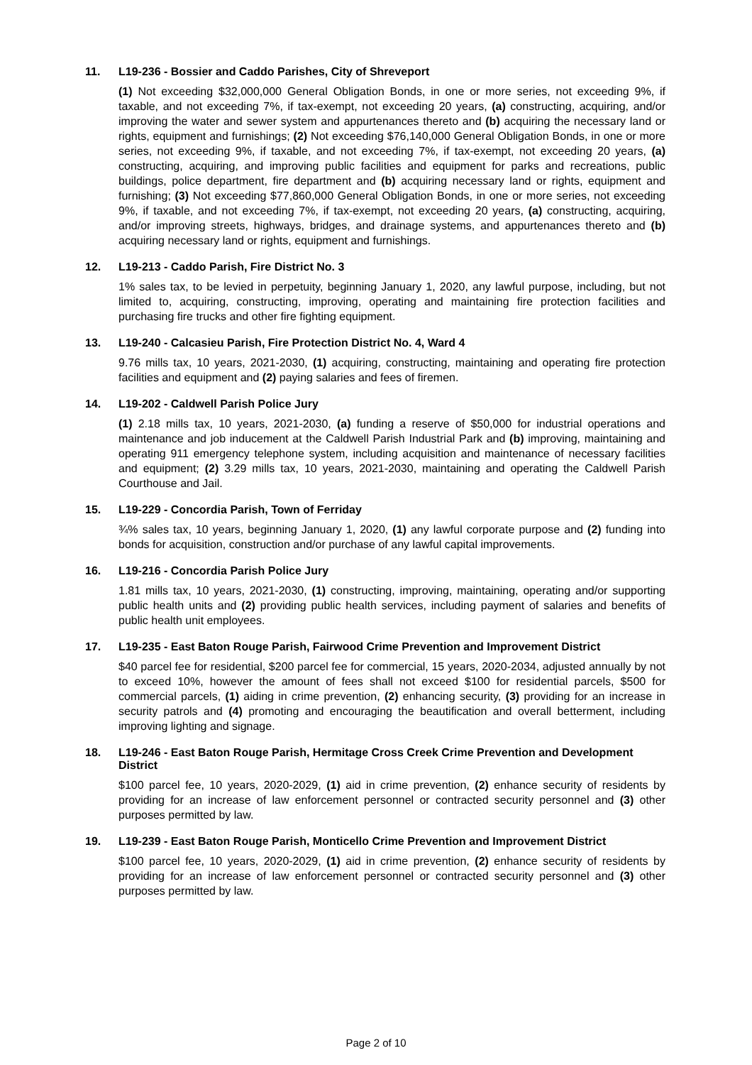11. L19-236 - Bossier and Caddo Parishes, City of Shreveport
(1) Not exceeding $32,000,000 General Obligation Bonds, in one or more series, not exceeding 9%, if taxable, and not exceeding 7%, if tax-exempt, not exceeding 20 years, (a) constructing, acquiring, and/or improving the water and sewer system and appurtenances thereto and (b) acquiring the necessary land or rights, equipment and furnishings; (2) Not exceeding $76,140,000 General Obligation Bonds, in one or more series, not exceeding 9%, if taxable, and not exceeding 7%, if tax-exempt, not exceeding 20 years, (a) constructing, acquiring, and improving public facilities and equipment for parks and recreations, public buildings, police department, fire department and (b) acquiring necessary land or rights, equipment and furnishing; (3) Not exceeding $77,860,000 General Obligation Bonds, in one or more series, not exceeding 9%, if taxable, and not exceeding 7%, if tax-exempt, not exceeding 20 years, (a) constructing, acquiring, and/or improving streets, highways, bridges, and drainage systems, and appurtenances thereto and (b) acquiring necessary land or rights, equipment and furnishings.
12. L19-213 - Caddo Parish, Fire District No. 3
1% sales tax, to be levied in perpetuity, beginning January 1, 2020, any lawful purpose, including, but not limited to, acquiring, constructing, improving, operating and maintaining fire protection facilities and purchasing fire trucks and other fire fighting equipment.
13. L19-240 - Calcasieu Parish, Fire Protection District No. 4, Ward 4
9.76 mills tax, 10 years, 2021-2030, (1) acquiring, constructing, maintaining and operating fire protection facilities and equipment and (2) paying salaries and fees of firemen.
14. L19-202 - Caldwell Parish Police Jury
(1) 2.18 mills tax, 10 years, 2021-2030, (a) funding a reserve of $50,000 for industrial operations and maintenance and job inducement at the Caldwell Parish Industrial Park and (b) improving, maintaining and operating 911 emergency telephone system, including acquisition and maintenance of necessary facilities and equipment; (2) 3.29 mills tax, 10 years, 2021-2030, maintaining and operating the Caldwell Parish Courthouse and Jail.
15. L19-229 - Concordia Parish, Town of Ferriday
¾% sales tax, 10 years, beginning January 1, 2020, (1) any lawful corporate purpose and (2) funding into bonds for acquisition, construction and/or purchase of any lawful capital improvements.
16. L19-216 - Concordia Parish Police Jury
1.81 mills tax, 10 years, 2021-2030, (1) constructing, improving, maintaining, operating and/or supporting public health units and (2) providing public health services, including payment of salaries and benefits of public health unit employees.
17. L19-235 - East Baton Rouge Parish, Fairwood Crime Prevention and Improvement District
$40 parcel fee for residential, $200 parcel fee for commercial, 15 years, 2020-2034, adjusted annually by not to exceed 10%, however the amount of fees shall not exceed $100 for residential parcels, $500 for commercial parcels, (1) aiding in crime prevention, (2) enhancing security, (3) providing for an increase in security patrols and (4) promoting and encouraging the beautification and overall betterment, including improving lighting and signage.
18. L19-246 - East Baton Rouge Parish, Hermitage Cross Creek Crime Prevention and Development District
$100 parcel fee, 10 years, 2020-2029, (1) aid in crime prevention, (2) enhance security of residents by providing for an increase of law enforcement personnel or contracted security personnel and (3) other purposes permitted by law.
19. L19-239 - East Baton Rouge Parish, Monticello Crime Prevention and Improvement District
$100 parcel fee, 10 years, 2020-2029, (1) aid in crime prevention, (2) enhance security of residents by providing for an increase of law enforcement personnel or contracted security personnel and (3) other purposes permitted by law.
Page 2 of 10